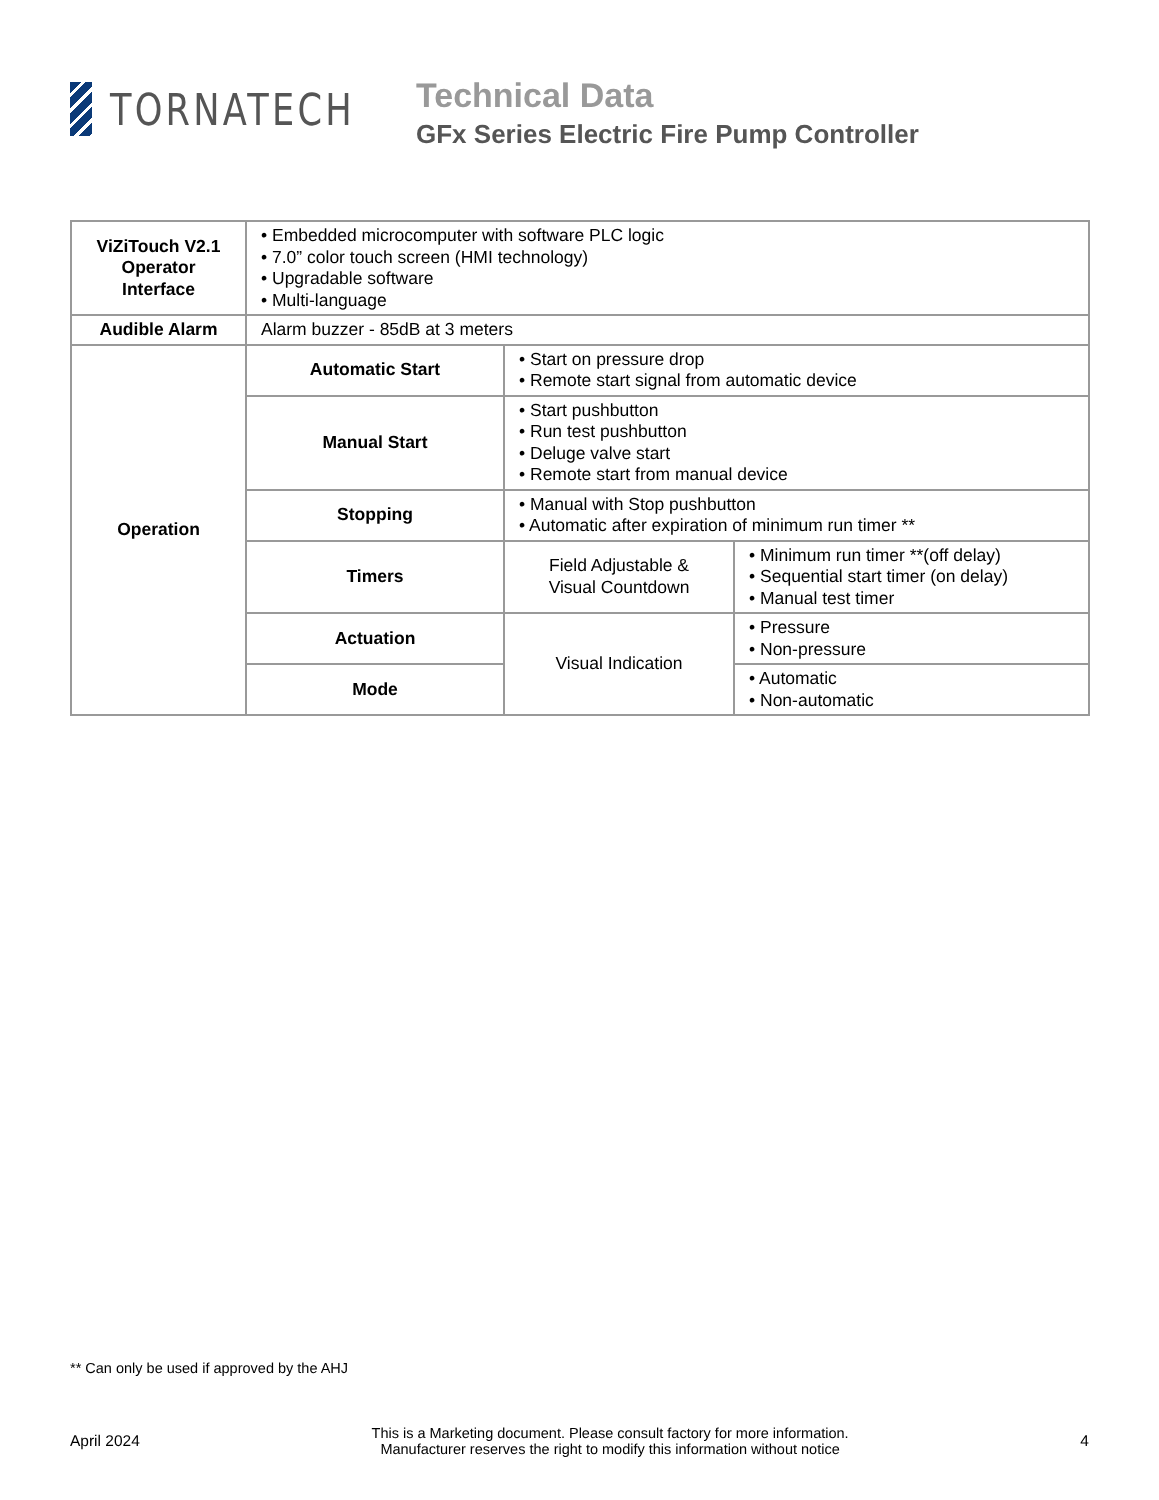TORNATECH
Technical Data
GFx Series Electric Fire Pump Controller
| ViZiTouch V2.1 Operator Interface | • Embedded microcomputer with software PLC logic • 7.0” color touch screen (HMI technology) • Upgradable software • Multi-language | | |
| Audible Alarm | Alarm buzzer - 85dB at 3 meters | | |
| Operation | Automatic Start | • Start on pressure drop • Remote start signal from automatic device | |
| | Manual Start | • Start pushbutton • Run test pushbutton • Deluge valve start • Remote start from manual device | |
| | Stopping | • Manual with Stop pushbutton • Automatic after expiration of minimum run timer ** | |
| | Timers | Field Adjustable & Visual Countdown | • Minimum run timer **(off delay) • Sequential start timer (on delay) • Manual test timer |
| | Actuation | Visual Indication | • Pressure • Non-pressure |
| | Mode | | • Automatic • Non-automatic |
** Can only be used if approved by the AHJ
April 2024
This is a Marketing document. Please consult factory for more information.
Manufacturer reserves the right to modify this information without notice
4